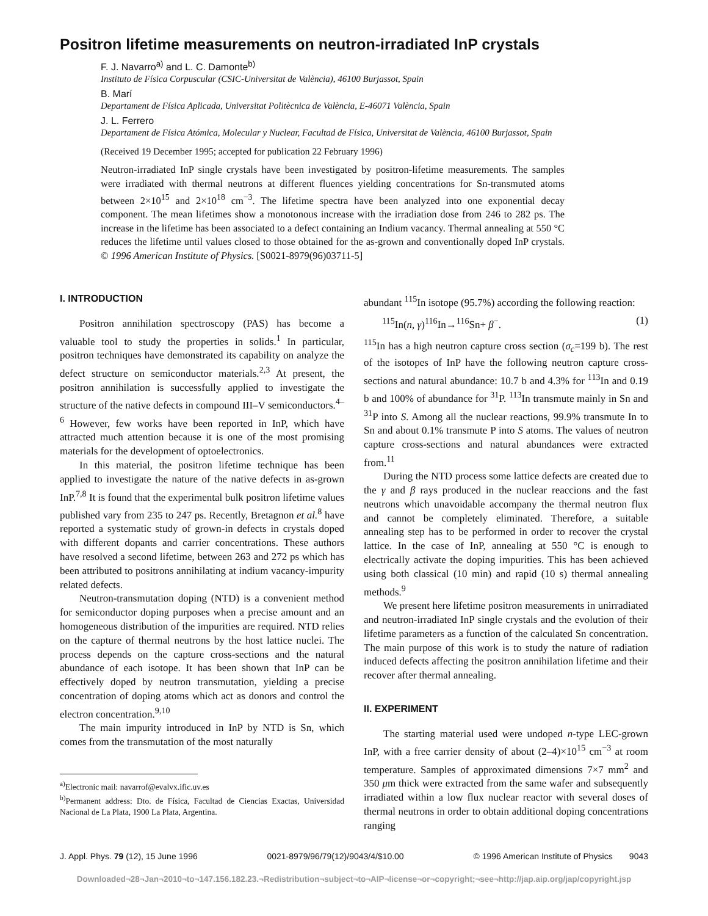Positron lifetime measurements on neutron-irradiated InP crystals
F. J. Navarro<sup>a)</sup> and L. C. Damonte<sup>b)</sup>
Instituto de Física Corpuscular (CSIC-Universitat de València), 46100 Burjassot, Spain
B. Marí
Departament de Física Aplicada, Universitat Politècnica de València, E-46071 València, Spain
J. L. Ferrero
Departament de Física Atómica, Molecular y Nuclear, Facultad de Física, Universitat de València, 46100 Burjassot, Spain
(Received 19 December 1995; accepted for publication 22 February 1996)
Neutron-irradiated InP single crystals have been investigated by positron-lifetime measurements. The samples were irradiated with thermal neutrons at different fluences yielding concentrations for Sn-transmuted atoms between 2×10<sup>15</sup> and 2×10<sup>18</sup> cm<sup>−3</sup>. The lifetime spectra have been analyzed into one exponential decay component. The mean lifetimes show a monotonous increase with the irradiation dose from 246 to 282 ps. The increase in the lifetime has been associated to a defect containing an Indium vacancy. Thermal annealing at 550 °C reduces the lifetime until values closed to those obtained for the as-grown and conventionally doped InP crystals. © 1996 American Institute of Physics. [S0021-8979(96)03711-5]
I. INTRODUCTION
Positron annihilation spectroscopy (PAS) has become a valuable tool to study the properties in solids.<sup>1</sup> In particular, positron techniques have demonstrated its capability on analyze the defect structure on semiconductor materials.<sup>2,3</sup> At present, the positron annihilation is successfully applied to investigate the structure of the native defects in compound III–V semiconductors.<sup>4–6</sup> However, few works have been reported in InP, which have attracted much attention because it is one of the most promising materials for the development of optoelectronics.
In this material, the positron lifetime technique has been applied to investigate the nature of the native defects in as-grown InP.<sup>7,8</sup> It is found that the experimental bulk positron lifetime values published vary from 235 to 247 ps. Recently, Bretagnon et al.<sup>8</sup> have reported a systematic study of grown-in defects in crystals doped with different dopants and carrier concentrations. These authors have resolved a second lifetime, between 263 and 272 ps which has been attributed to positrons annihilating at indium vacancy-impurity related defects.
Neutron-transmutation doping (NTD) is a convenient method for semiconductor doping purposes when a precise amount and an homogeneous distribution of the impurities are required. NTD relies on the capture of thermal neutrons by the host lattice nuclei. The process depends on the capture cross-sections and the natural abundance of each isotope. It has been shown that InP can be effectively doped by neutron transmutation, yielding a precise concentration of doping atoms which act as donors and control the electron concentration.<sup>9,10</sup>
The main impurity introduced in InP by NTD is Sn, which comes from the transmutation of the most naturally
<sup>a)</sup> Electronic mail: navarrof@evalvx.ific.uv.es
<sup>b)</sup> Permanent address: Dto. de Física, Facultad de Ciencias Exactas, Universidad Nacional de La Plata, 1900 La Plata, Argentina.
abundant <sup>115</sup>In isotope (95.7%) according the following reaction:
<sup>115</sup>In(n, γ)<sup>116</sup>In→<sup>116</sup>Sn+ β<sup>−</sup>. (1)
<sup>115</sup>In has a high neutron capture cross section (σ<sub>c</sub>=199 b). The rest of the isotopes of InP have the following neutron capture cross-sections and natural abundance: 10.7 b and 4.3% for <sup>113</sup>In and 0.19 b and 100% of abundance for <sup>31</sup>P. <sup>113</sup>In transmute mainly in Sn and <sup>31</sup>P into S. Among all the nuclear reactions, 99.9% transmute In to Sn and about 0.1% transmute P into S atoms. The values of neutron capture cross-sections and natural abundances were extracted from.<sup>11</sup>
During the NTD process some lattice defects are created due to the γ and β rays produced in the nuclear reaccions and the fast neutrons which unavoidable accompany the thermal neutron flux and cannot be completely eliminated. Therefore, a suitable annealing step has to be performed in order to recover the crystal lattice. In the case of InP, annealing at 550 °C is enough to electrically activate the doping impurities. This has been achieved using both classical (10 min) and rapid (10 s) thermal annealing methods.<sup>9</sup>
We present here lifetime positron measurements in unirradiated and neutron-irradiated InP single crystals and the evolution of their lifetime parameters as a function of the calculated Sn concentration. The main purpose of this work is to study the nature of radiation induced defects affecting the positron annihilation lifetime and their recover after thermal annealing.
II. EXPERIMENT
The starting material used were undoped n-type LEC-grown InP, with a free carrier density of about (2–4)×10<sup>15</sup> cm<sup>−3</sup> at room temperature. Samples of approximated dimensions 7×7 mm<sup>2</sup> and 350 μm thick were extracted from the same wafer and subsequently irradiated within a low flux nuclear reactor with several doses of thermal neutrons in order to obtain additional doping concentrations ranging
J. Appl. Phys. 79 (12), 15 June 1996 0021-8979/96/79(12)/9043/4/$10.00 © 1996 American Institute of Physics 9043
Downloaded¬28¬Jan¬2010¬to¬147.156.182.23.¬Redistribution¬subject¬to¬AIP¬license¬or¬copyright;¬see¬http://jap.aip.org/jap/copyright.jsp